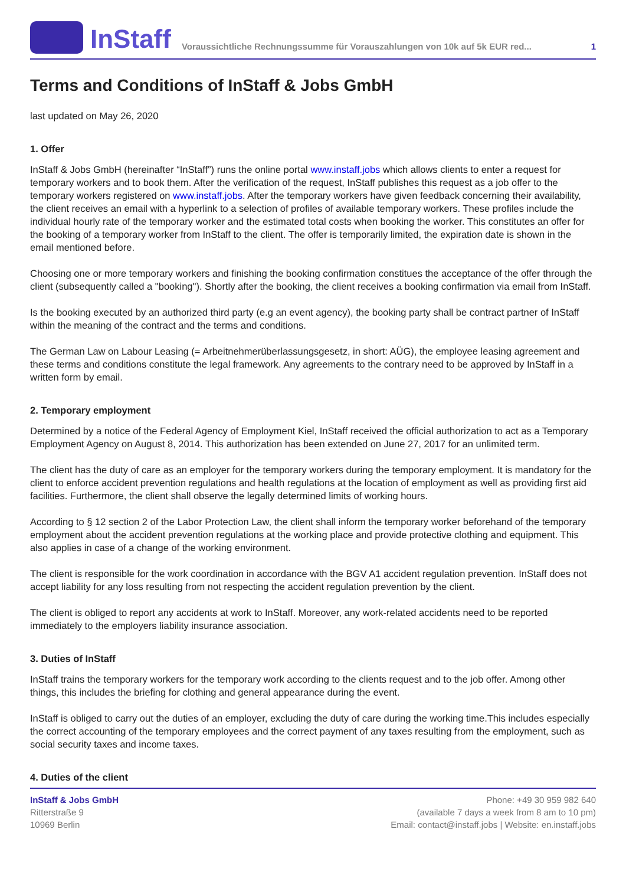InStaff
Voraussichtliche Rechnungssumme für Vorauszahlungen von 10k auf 5k EUR red...
1
Terms and Conditions of InStaff & Jobs GmbH
last updated on May 26, 2020
1. Offer
InStaff & Jobs GmbH (hereinafter “InStaff”) runs the online portal www.instaff.jobs which allows clients to enter a request for temporary workers and to book them. After the verification of the request, InStaff publishes this request as a job offer to the temporary workers registered on www.instaff.jobs. After the temporary workers have given feedback concerning their availability, the client receives an email with a hyperlink to a selection of profiles of available temporary workers. These profiles include the individual hourly rate of the temporary worker and the estimated total costs when booking the worker. This constitutes an offer for the booking of a temporary worker from InStaff to the client. The offer is temporarily limited, the expiration date is shown in the email mentioned before.
Choosing one or more temporary workers and finishing the booking confirmation constitues the acceptance of the offer through the client (subsequently called a "booking"). Shortly after the booking, the client receives a booking confirmation via email from InStaff.
Is the booking executed by an authorized third party (e.g an event agency), the booking party shall be contract partner of InStaff within the meaning of the contract and the terms and conditions.
The German Law on Labour Leasing (= Arbeitnehmerüberlassungsgesetz, in short: AÜG), the employee leasing agreement and these terms and conditions constitute the legal framework. Any agreements to the contrary need to be approved by InStaff in a written form by email.
2. Temporary employment
Determined by a notice of the Federal Agency of Employment Kiel, InStaff received the official authorization to act as a Temporary Employment Agency on August 8, 2014. This authorization has been extended on June 27, 2017 for an unlimited term.
The client has the duty of care as an employer for the temporary workers during the temporary employment. It is mandatory for the client to enforce accident prevention regulations and health regulations at the location of employment as well as providing first aid facilities. Furthermore, the client shall observe the legally determined limits of working hours.
According to § 12 section 2 of the Labor Protection Law, the client shall inform the temporary worker beforehand of the temporary employment about the accident prevention regulations at the working place and provide protective clothing and equipment. This also applies in case of a change of the working environment.
The client is responsible for the work coordination in accordance with the BGV A1 accident regulation prevention. InStaff does not accept liability for any loss resulting from not respecting the accident regulation prevention by the client.
The client is obliged to report any accidents at work to InStaff. Moreover, any work-related accidents need to be reported immediately to the employers liability insurance association.
3. Duties of InStaff
InStaff trains the temporary workers for the temporary work according to the clients request and to the job offer. Among other things, this includes the briefing for clothing and general appearance during the event.
InStaff is obliged to carry out the duties of an employer, excluding the duty of care during the working time.This includes especially the correct accounting of the temporary employees and the correct payment of any taxes resulting from the employment, such as social security taxes and income taxes.
4. Duties of the client
InStaff & Jobs GmbH
Ritterstraße 9
10969 Berlin
Phone: +49 30 959 982 640
(available 7 days a week from 8 am to 10 pm)
Email: contact@instaff.jobs | Website: en.instaff.jobs